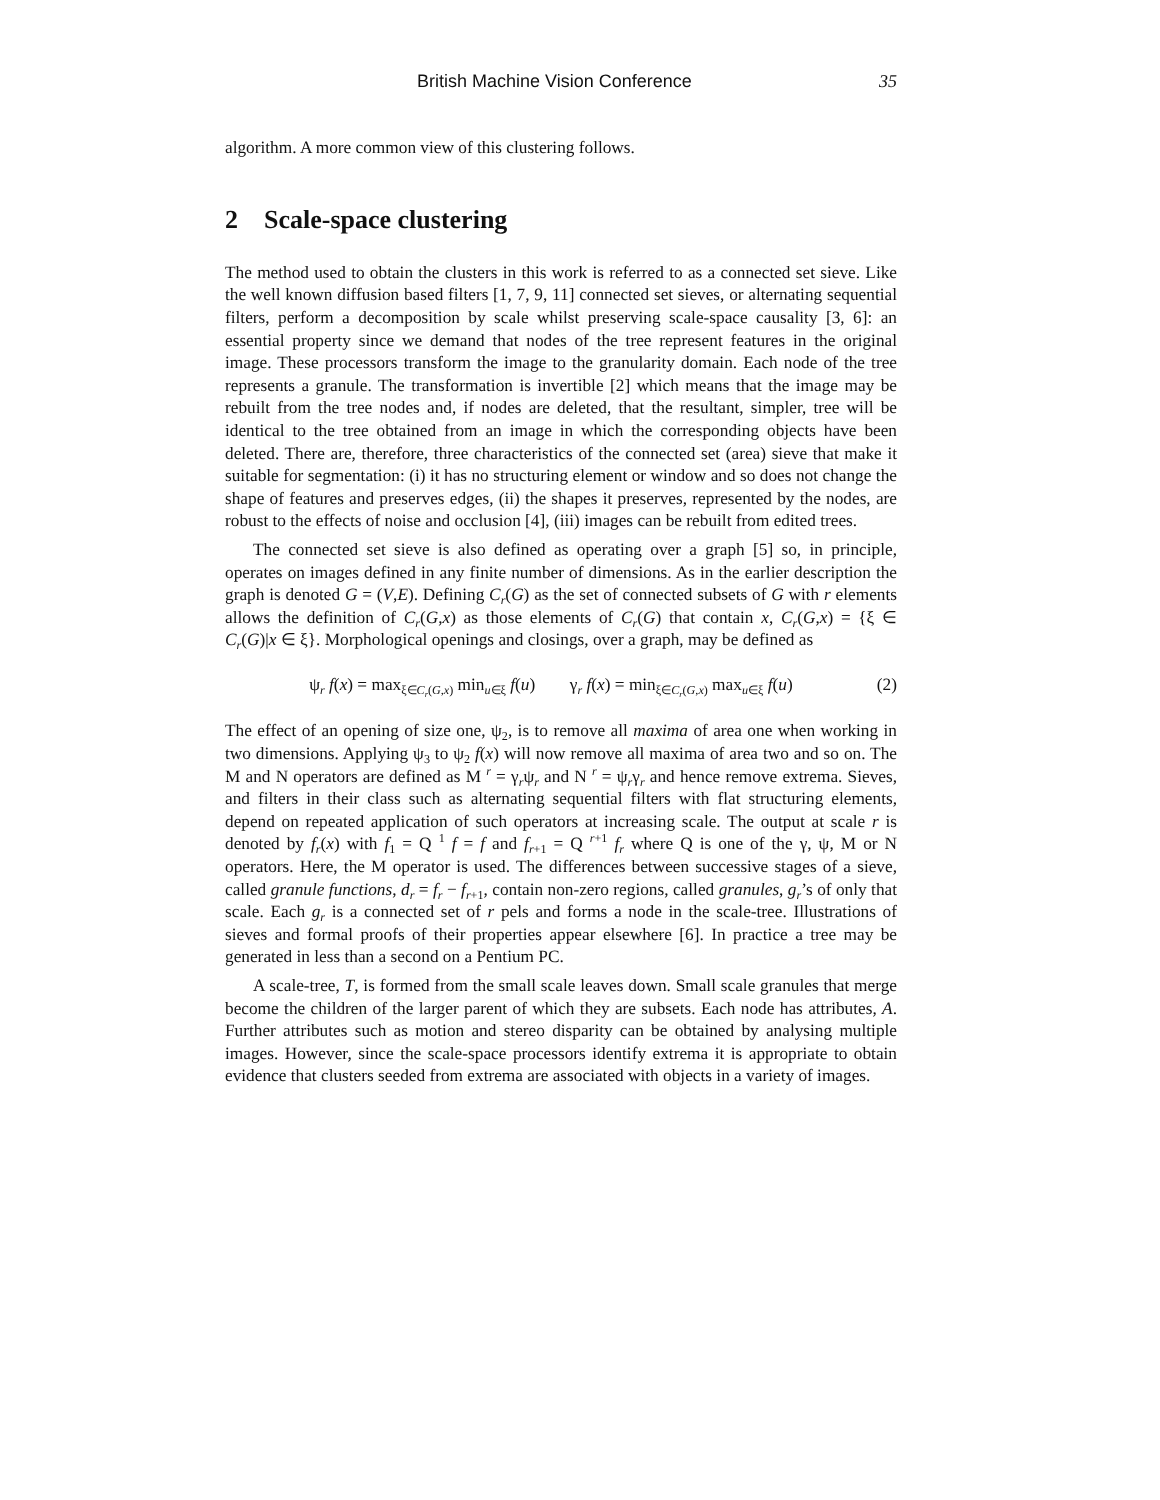British Machine Vision Conference 35
algorithm. A more common view of this clustering follows.
2 Scale-space clustering
The method used to obtain the clusters in this work is referred to as a connected set sieve. Like the well known diffusion based filters [1, 7, 9, 11] connected set sieves, or alternating sequential filters, perform a decomposition by scale whilst preserving scale-space causality [3, 6]: an essential property since we demand that nodes of the tree represent features in the original image. These processors transform the image to the granularity domain. Each node of the tree represents a granule. The transformation is invertible [2] which means that the image may be rebuilt from the tree nodes and, if nodes are deleted, that the resultant, simpler, tree will be identical to the tree obtained from an image in which the corresponding objects have been deleted. There are, therefore, three characteristics of the connected set (area) sieve that make it suitable for segmentation: (i) it has no structuring element or window and so does not change the shape of features and preserves edges, (ii) the shapes it preserves, represented by the nodes, are robust to the effects of noise and occlusion [4], (iii) images can be rebuilt from edited trees.
The connected set sieve is also defined as operating over a graph [5] so, in principle, operates on images defined in any finite number of dimensions. As in the earlier description the graph is denoted G = (V,E). Defining C<sub>r</sub>(G) as the set of connected subsets of G with r elements allows the definition of C<sub>r</sub>(G,x) as those elements of C<sub>r</sub>(G) that contain x, C<sub>r</sub>(G,x) = {ξ ∈ C<sub>r</sub>(G)|x ∈ ξ}. Morphological openings and closings, over a graph, may be defined as
ψ<sub>r</sub> f(x) = max<sub>ξ∈C<sub>r</sub>(G,x)</sub> min<sub>u∈ξ</sub> f(u) γ<sub>r</sub> f(x) = min<sub>ξ∈C<sub>r</sub>(G,x)</sub> max<sub>u∈ξ</sub> f(u) (2)
The effect of an opening of size one, ψ<sub>2</sub>, is to remove all maxima of area one when working in two dimensions. Applying ψ<sub>3</sub> to ψ<sub>2</sub> f(x) will now remove all maxima of area two and so on. The M and N operators are defined as M <sup>r</sup> = γ<sub>r</sub>ψ<sub>r</sub> and N <sup>r</sup> = ψ<sub>r</sub>γ<sub>r</sub> and hence remove extrema. Sieves, and filters in their class such as alternating sequential filters with flat structuring elements, depend on repeated application of such operators at increasing scale. The output at scale r is denoted by f<sub>r</sub>(x) with f<sub>1</sub> = Q <sup>1</sup> f = f and f<sub>r+1</sub> = Q <sup>r+1</sup> f<sub>r</sub> where Q is one of the γ, ψ, M or N operators. Here, the M operator is used. The differences between successive stages of a sieve, called granule functions, d<sub>r</sub> = f<sub>r</sub> − f<sub>r+1</sub>, contain non-zero regions, called granules, g<sub>r</sub>’s of only that scale. Each g<sub>r</sub> is a connected set of r pels and forms a node in the scale-tree. Illustrations of sieves and formal proofs of their properties appear elsewhere [6]. In practice a tree may be generated in less than a second on a Pentium PC.
A scale-tree, T, is formed from the small scale leaves down. Small scale granules that merge become the children of the larger parent of which they are subsets. Each node has attributes, A. Further attributes such as motion and stereo disparity can be obtained by analysing multiple images. However, since the scale-space processors identify extrema it is appropriate to obtain evidence that clusters seeded from extrema are associated with objects in a variety of images.